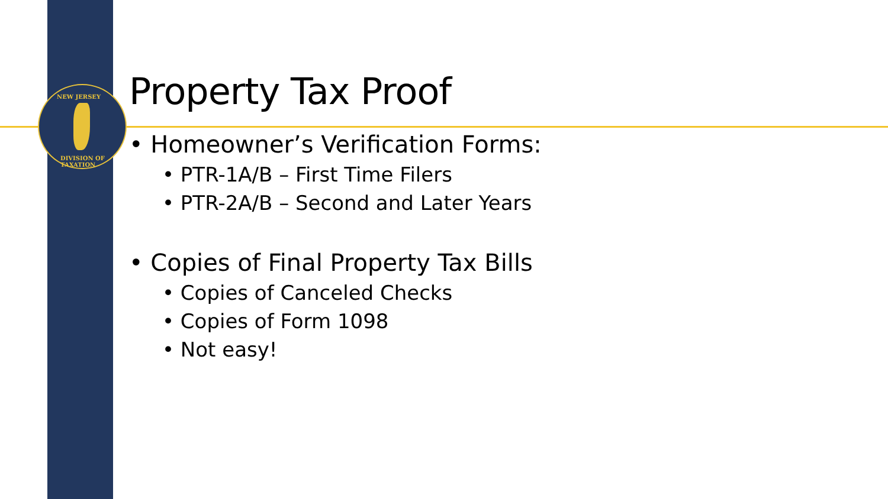NEW JERSEY
DIVISION OF TAXATION
Property Tax Proof
• Homeowner’s Verification Forms:
• PTR-1A/B – First Time Filers
• PTR-2A/B – Second and Later Years
• Copies of Final Property Tax Bills
• Copies of Canceled Checks
• Copies of Form 1098
• Not easy!